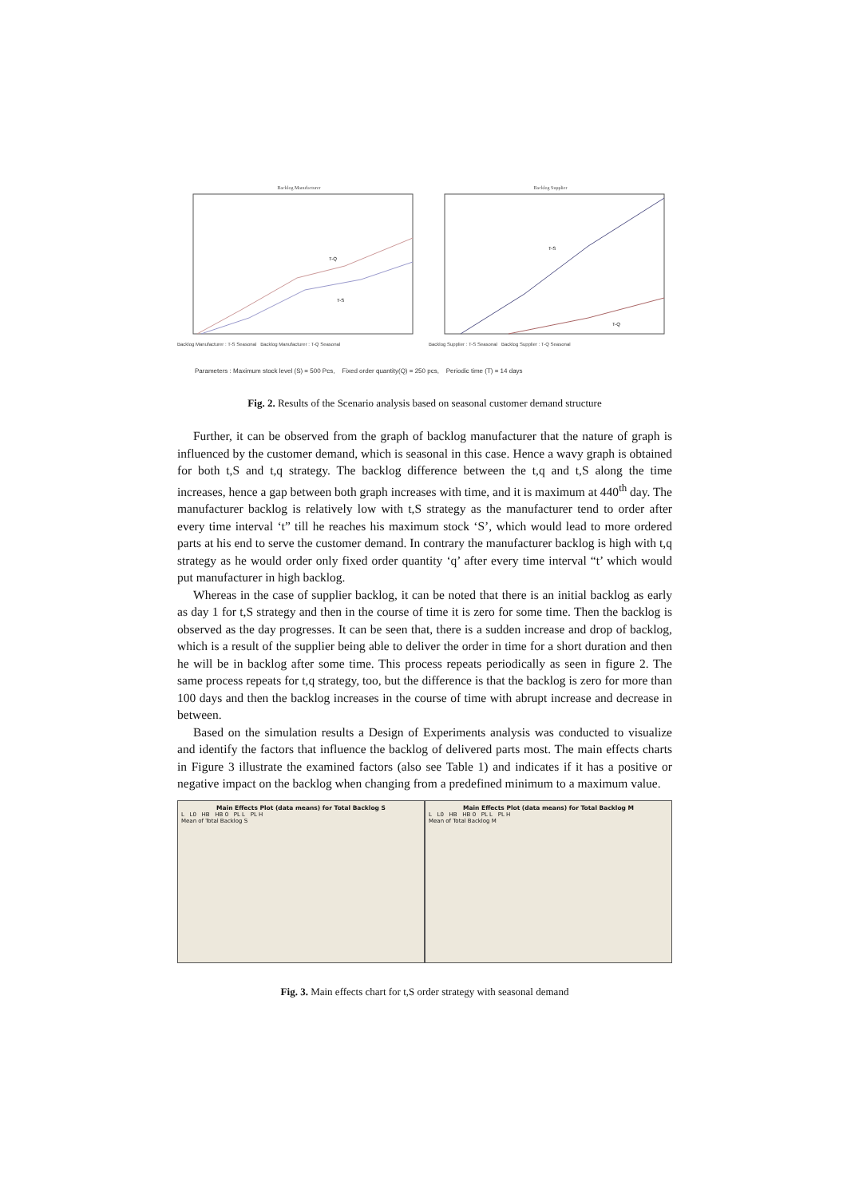Backlog Manufacturer
T-Q
T-S
Backlog Manufacturer : T-S Seasonal Backlog Manufacturer : T-Q Seasonal
Backlog Supplier
T-S
T-Q
Backlog Supplier : T-S Seasonal Backlog Supplier : T-Q Seasonal
Parameters : Maximum stock level (S) = 500 Pcs, Fixed order quantity(Q) = 250 pcs, Periodic time (T) = 14 days
Fig. 2. Results of the Scenario analysis based on seasonal customer demand structure
Further, it can be observed from the graph of backlog manufacturer that the nature of graph is influenced by the customer demand, which is seasonal in this case. Hence a wavy graph is obtained for both t,S and t,q strategy. The backlog difference between the t,q and t,S along the time increases, hence a gap between both graph increases with time, and it is maximum at 440<sup>th</sup> day. The manufacturer backlog is relatively low with t,S strategy as the manufacturer tend to order after every time interval ‘t” till he reaches his maximum stock ‘S’, which would lead to more ordered parts at his end to serve the customer demand. In contrary the manufacturer backlog is high with t,q strategy as he would order only fixed order quantity ‘q’ after every time interval “t’ which would put manufacturer in high backlog.
Whereas in the case of supplier backlog, it can be noted that there is an initial backlog as early as day 1 for t,S strategy and then in the course of time it is zero for some time. Then the backlog is observed as the day progresses. It can be seen that, there is a sudden increase and drop of backlog, which is a result of the supplier being able to deliver the order in time for a short duration and then he will be in backlog after some time. This process repeats periodically as seen in figure 2. The same process repeats for t,q strategy, too, but the difference is that the backlog is zero for more than 100 days and then the backlog increases in the course of time with abrupt increase and decrease in between.
Based on the simulation results a Design of Experiments analysis was conducted to visualize and identify the factors that influence the backlog of delivered parts most. The main effects charts in Figure 3 illustrate the examined factors (also see Table 1) and indicates if it has a positive or negative impact on the backlog when changing from a predefined minimum to a maximum value.
Main Effects Plot (data means) for Total Backlog S
L L0 HB HB 0 PL L PL H
Mean of Total Backlog S
Main Effects Plot (data means) for Total Backlog M
L L0 HB HB 0 PL L PL H
Mean of Total Backlog M
Fig. 3. Main effects chart for t,S order strategy with seasonal demand